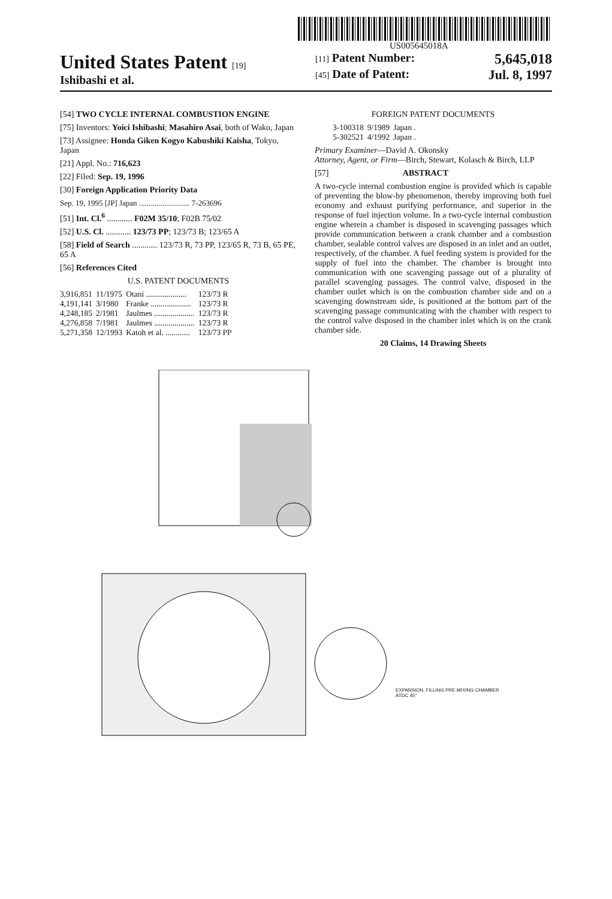US005645018A
United States Patent [19]
Ishibashi et al.
[11] Patent Number: 5,645,018
[45] Date of Patent: Jul. 8, 1997
[54] TWO CYCLE INTERNAL COMBUSTION ENGINE
[75] Inventors: Yoici Ishibashi; Masahiro Asai, both of Wako, Japan
[73] Assignee: Honda Giken Kogyo Kabushiki Kaisha, Tokyo, Japan
[21] Appl. No.: 716,623
[22] Filed: Sep. 19, 1996
[30] Foreign Application Priority Data
Sep. 19, 1995 [JP] Japan .......................... 7-263696
[51] Int. Cl.<sup>6</sup> ............ F02M 35/10; F02B 75/02
[52] U.S. Cl. ............ 123/73 PP; 123/73 B; 123/65 A
[58] Field of Search ............ 123/73 R, 73 PP, 123/65 R, 73 B, 65 PE, 65 A
[56] References Cited
U.S. PATENT DOCUMENTS
| 3,916,851 | 11/1975 | Otani .................... | 123/73 R |
| 4,191,141 | 3/1980 | Franke .................... | 123/73 R |
| 4,248,185 | 2/1981 | Jaulmes .................... | 123/73 R |
| 4,276,858 | 7/1981 | Jaulmes .................... | 123/73 R |
| 5,271,358 | 12/1993 | Katoh et al. ............ | 123/73 PP |
FOREIGN PATENT DOCUMENTS
| 3-100318 | 9/1989 | Japan . |
| 5-302521 | 4/1992 | Japan . |
Primary Examiner—David A. Okonsky
Attorney, Agent, or Firm—Birch, Stewart, Kolasch & Birch, LLP
[57] ABSTRACT
A two-cycle internal combustion engine is provided which is capable of preventing the blow-by phenomenon, thereby improving both fuel economy and exhaust purifying performance, and superior in the response of fuel injection volume. In a two-cycle internal combustion engine wherein a chamber is disposed in scavenging passages which provide communication between a crank chamber and a combustion chamber, sealable control valves are disposed in an inlet and an outlet, respectively, of the chamber. A fuel feeding system is provided for the supply of fuel into the chamber. The chamber is brought into communication with one scavenging passage out of a plurality of parallel scavenging passages. The control valve, disposed in the chamber outlet which is on the combustion chamber side and on a scavenging downstream side, is positioned at the bottom part of the scavenging passage communicating with the chamber with respect to the control valve disposed in the chamber inlet which is on the crank chamber side.
20 Claims, 14 Drawing Sheets
EXPANSION, FILLING PRE-MIXING CHAMBER
ATDC 45°